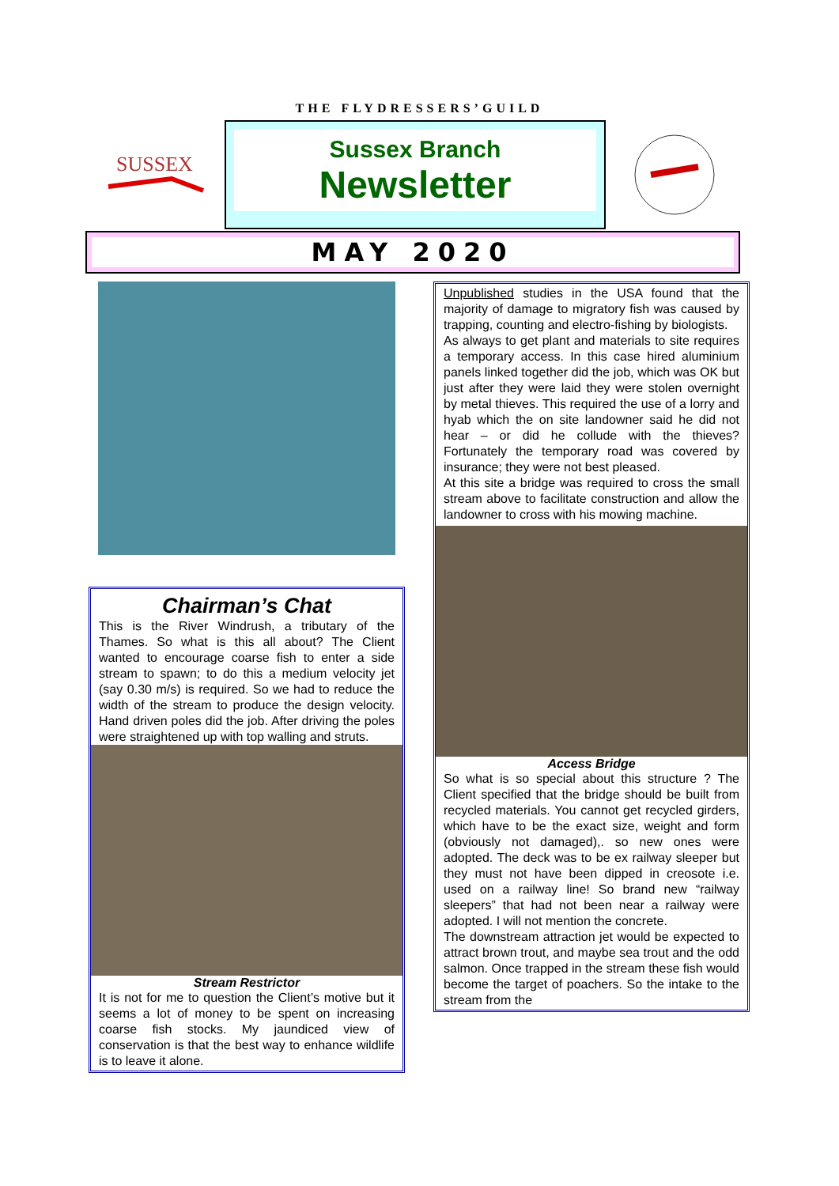THE FLYDRESSERS’GUILD
SUSSEX
Sussex Branch
Newsletter
MAY 2020
Chairman’s Chat
This is the River Windrush, a tributary of the Thames. So what is this all about? The Client wanted to encourage coarse fish to enter a side stream to spawn; to do this a medium velocity jet (say 0.30 m/s) is required. So we had to reduce the width of the stream to produce the design velocity. Hand driven poles did the job. After driving the poles were straightened up with top walling and struts.
Stream Restrictor
It is not for me to question the Client’s motive but it seems a lot of money to be spent on increasing coarse fish stocks. My jaundiced view of conservation is that the best way to enhance wildlife is to leave it alone.
Unpublished studies in the USA found that the majority of damage to migratory fish was caused by trapping, counting and electro-fishing by biologists.
As always to get plant and materials to site requires a temporary access. In this case hired aluminium panels linked together did the job, which was OK but just after they were laid they were stolen overnight by metal thieves. This required the use of a lorry and hyab which the on site landowner said he did not hear – or did he collude with the thieves? Fortunately the temporary road was covered by insurance; they were not best pleased.
At this site a bridge was required to cross the small stream above to facilitate construction and allow the landowner to cross with his mowing machine.
Access Bridge
So what is so special about this structure ? The Client specified that the bridge should be built from recycled materials. You cannot get recycled girders, which have to be the exact size, weight and form (obviously not damaged),. so new ones were adopted. The deck was to be ex railway sleeper but they must not have been dipped in creosote i.e. used on a railway line! So brand new “railway sleepers” that had not been near a railway were adopted. I will not mention the concrete.
The downstream attraction jet would be expected to attract brown trout, and maybe sea trout and the odd salmon. Once trapped in the stream these fish would become the target of poachers. So the intake to the stream from the